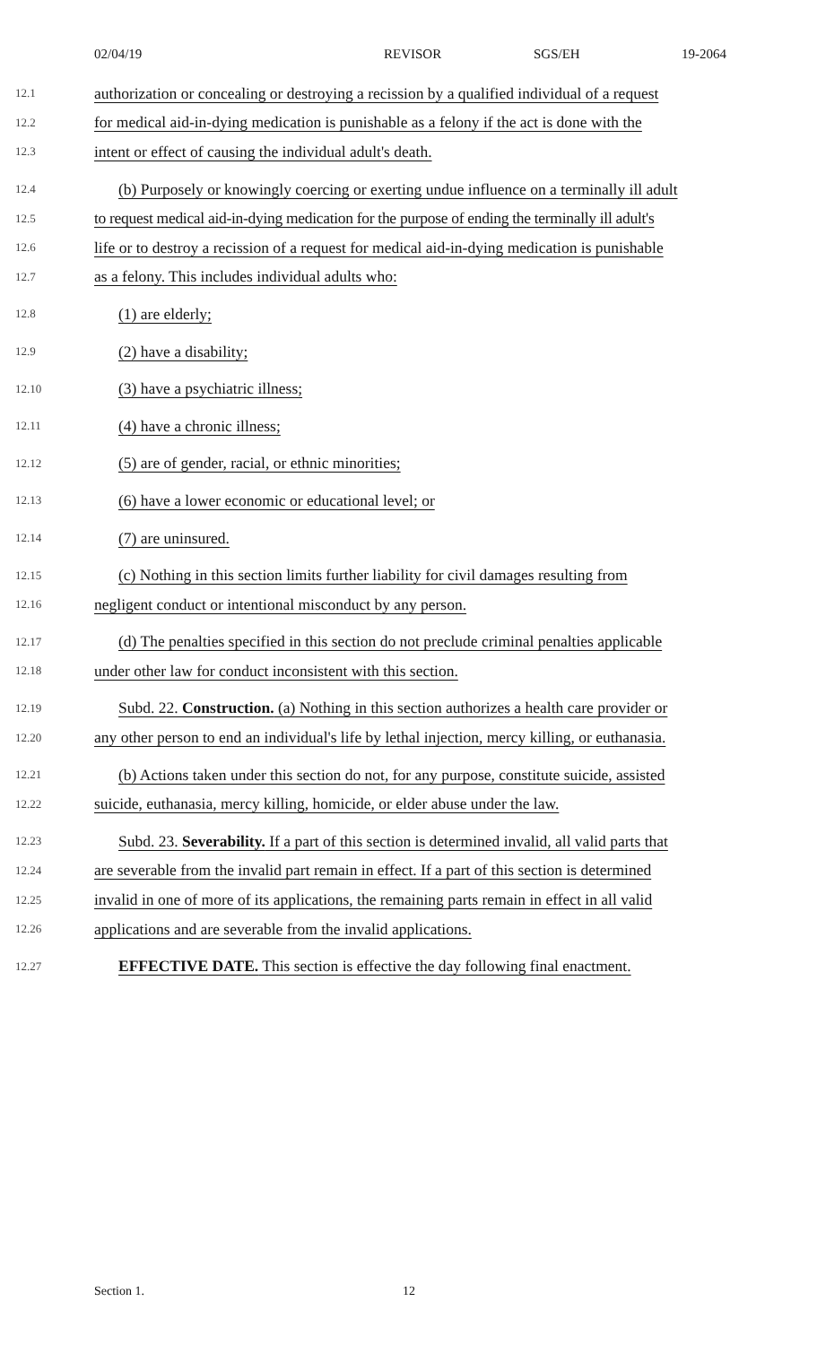02/04/19 REVISOR SGS/EH 19-2064
12.1 authorization or concealing or destroying a recission by a qualified individual of a request
12.2 for medical aid-in-dying medication is punishable as a felony if the act is done with the
12.3 intent or effect of causing the individual adult's death.
12.4 (b) Purposely or knowingly coercing or exerting undue influence on a terminally ill adult
12.5 to request medical aid-in-dying medication for the purpose of ending the terminally ill adult's
12.6 life or to destroy a recission of a request for medical aid-in-dying medication is punishable
12.7 as a felony. This includes individual adults who:
12.8 (1) are elderly;
12.9 (2) have a disability;
12.10 (3) have a psychiatric illness;
12.11 (4) have a chronic illness;
12.12 (5) are of gender, racial, or ethnic minorities;
12.13 (6) have a lower economic or educational level; or
12.14 (7) are uninsured.
12.15 (c) Nothing in this section limits further liability for civil damages resulting from
12.16 negligent conduct or intentional misconduct by any person.
12.17 (d) The penalties specified in this section do not preclude criminal penalties applicable
12.18 under other law for conduct inconsistent with this section.
12.19 Subd. 22. Construction. (a) Nothing in this section authorizes a health care provider or
12.20 any other person to end an individual's life by lethal injection, mercy killing, or euthanasia.
12.21 (b) Actions taken under this section do not, for any purpose, constitute suicide, assisted
12.22 suicide, euthanasia, mercy killing, homicide, or elder abuse under the law.
12.23 Subd. 23. Severability. If a part of this section is determined invalid, all valid parts that
12.24 are severable from the invalid part remain in effect. If a part of this section is determined
12.25 invalid in one of more of its applications, the remaining parts remain in effect in all valid
12.26 applications and are severable from the invalid applications.
12.27 EFFECTIVE DATE. This section is effective the day following final enactment.
Section 1. 12